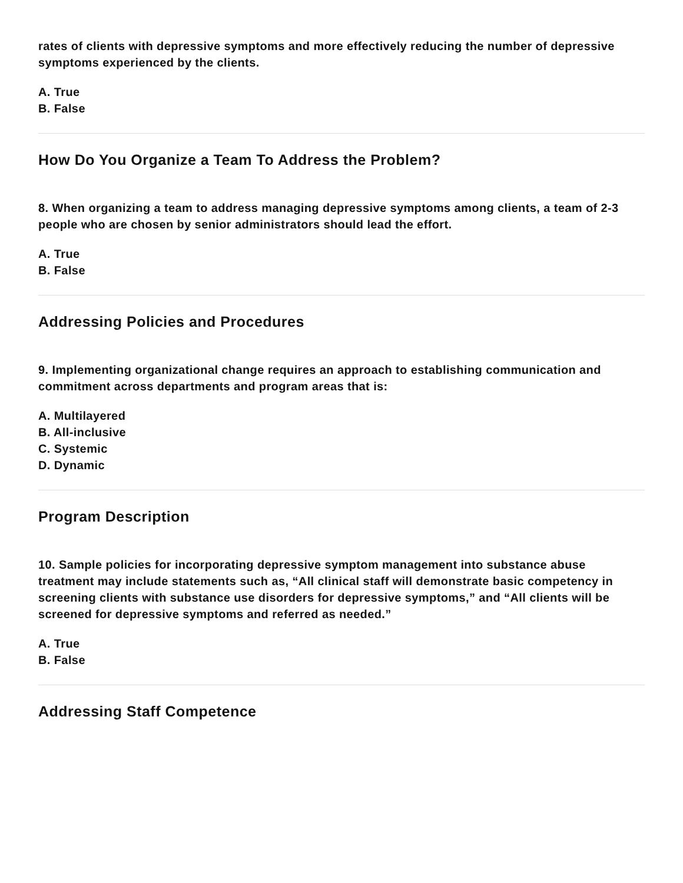rates of clients with depressive symptoms and more effectively reducing the number of depressive symptoms experienced by the clients.
A. True
B. False
How Do You Organize a Team To Address the Problem?
8. When organizing a team to address managing depressive symptoms among clients, a team of 2-3 people who are chosen by senior administrators should lead the effort.
A. True
B. False
Addressing Policies and Procedures
9. Implementing organizational change requires an approach to establishing communication and commitment across departments and program areas that is:
A. Multilayered
B. All-inclusive
C. Systemic
D. Dynamic
Program Description
10. Sample policies for incorporating depressive symptom management into substance abuse treatment may include statements such as, “All clinical staff will demonstrate basic competency in screening clients with substance use disorders for depressive symptoms,” and “All clients will be screened for depressive symptoms and referred as needed.”
A. True
B. False
Addressing Staff Competence